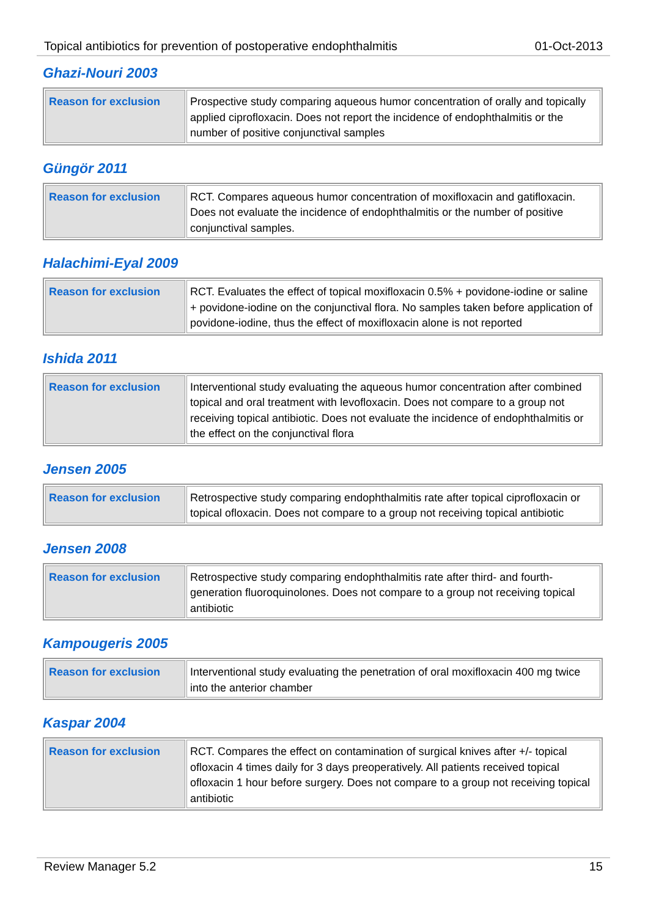Topical antibiotics for prevention of postoperative endophthalmitis 01-Oct-2013
Ghazi-Nouri 2003
| Reason for exclusion | Prospective study comparing aqueous humor concentration of orally and topically applied ciprofloxacin. Does not report the incidence of endophthalmitis or the number of positive conjunctival samples |
Güngör 2011
| Reason for exclusion | RCT. Compares aqueous humor concentration of moxifloxacin and gatifloxacin. Does not evaluate the incidence of endophthalmitis or the number of positive conjunctival samples. |
Halachimi-Eyal 2009
| Reason for exclusion | RCT. Evaluates the effect of topical moxifloxacin 0.5% + povidone-iodine or saline + povidone-iodine on the conjunctival flora. No samples taken before application of povidone-iodine, thus the effect of moxifloxacin alone is not reported |
Ishida 2011
| Reason for exclusion | Interventional study evaluating the aqueous humor concentration after combined topical and oral treatment with levofloxacin. Does not compare to a group not receiving topical antibiotic. Does not evaluate the incidence of endophthalmitis or the effect on the conjunctival flora |
Jensen 2005
| Reason for exclusion | Retrospective study comparing endophthalmitis rate after topical ciprofloxacin or topical ofloxacin. Does not compare to a group not receiving topical antibiotic |
Jensen 2008
| Reason for exclusion | Retrospective study comparing endophthalmitis rate after third- and fourth-generation fluoroquinolones. Does not compare to a group not receiving topical antibiotic |
Kampougeris 2005
| Reason for exclusion | Interventional study evaluating the penetration of oral moxifloxacin 400 mg twice into the anterior chamber |
Kaspar 2004
| Reason for exclusion | RCT. Compares the effect on contamination of surgical knives after +/- topical ofloxacin 4 times daily for 3 days preoperatively. All patients received topical ofloxacin 1 hour before surgery. Does not compare to a group not receiving topical antibiotic |
Review Manager 5.2 15